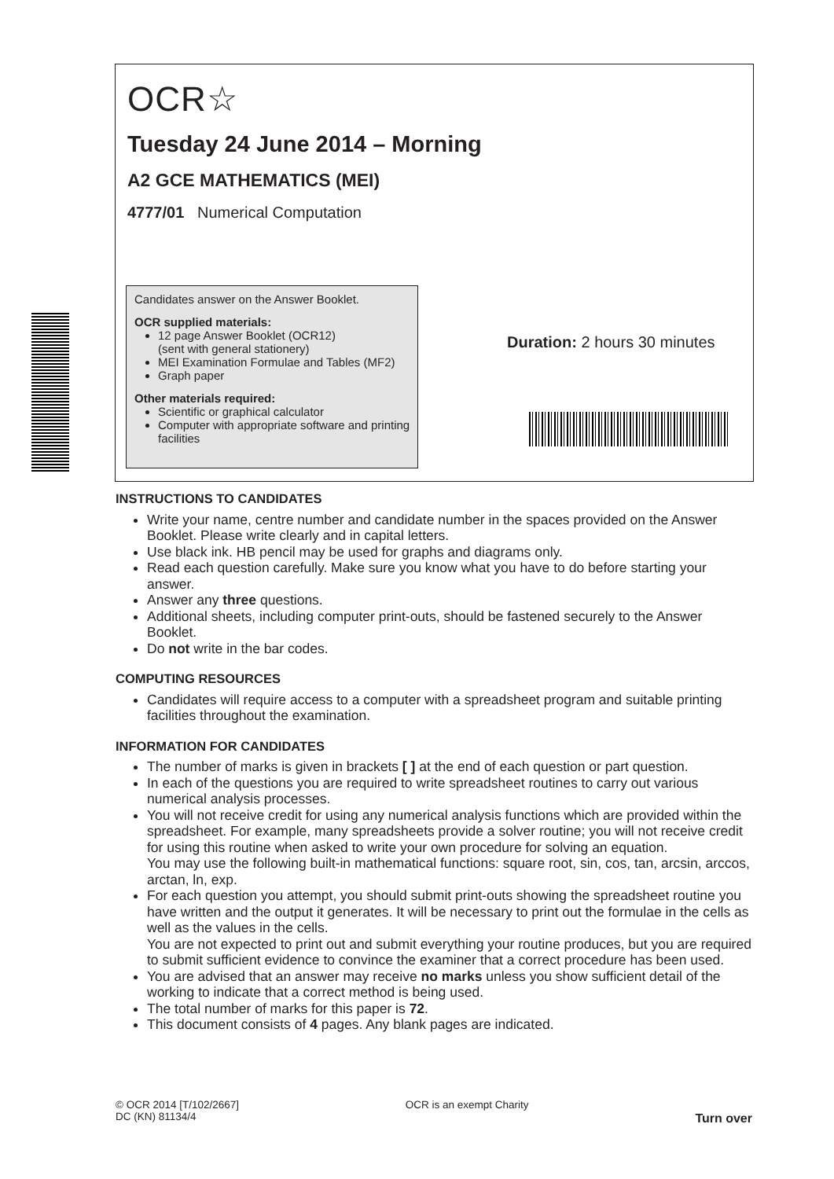OCR☆
Tuesday 24 June 2014 – Morning
A2 GCE MATHEMATICS (MEI)
4777/01 Numerical Computation
Candidates answer on the Answer Booklet.
OCR supplied materials:
12 page Answer Booklet (OCR12)
(sent with general stationery)
MEI Examination Formulae and Tables (MF2)
Graph paper
Other materials required:
Scientific or graphical calculator
Computer with appropriate software and printing facilities
Duration: 2 hours 30 minutes
INSTRUCTIONS TO CANDIDATES
Write your name, centre number and candidate number in the spaces provided on the Answer Booklet. Please write clearly and in capital letters.
Use black ink. HB pencil may be used for graphs and diagrams only.
Read each question carefully. Make sure you know what you have to do before starting your answer.
Answer any three questions.
Additional sheets, including computer print-outs, should be fastened securely to the Answer Booklet.
Do not write in the bar codes.
COMPUTING RESOURCES
Candidates will require access to a computer with a spreadsheet program and suitable printing facilities throughout the examination.
INFORMATION FOR CANDIDATES
The number of marks is given in brackets [ ] at the end of each question or part question.
In each of the questions you are required to write spreadsheet routines to carry out various numerical analysis processes.
You will not receive credit for using any numerical analysis functions which are provided within the spreadsheet. For example, many spreadsheets provide a solver routine; you will not receive credit for using this routine when asked to write your own procedure for solving an equation.
You may use the following built-in mathematical functions: square root, sin, cos, tan, arcsin, arccos, arctan, ln, exp.
For each question you attempt, you should submit print-outs showing the spreadsheet routine you have written and the output it generates. It will be necessary to print out the formulae in the cells as well as the values in the cells.
You are not expected to print out and submit everything your routine produces, but you are required to submit sufficient evidence to convince the examiner that a correct procedure has been used.
You are advised that an answer may receive no marks unless you show sufficient detail of the working to indicate that a correct method is being used.
The total number of marks for this paper is 72.
This document consists of 4 pages. Any blank pages are indicated.
© OCR 2014 [T/102/2667]
DC (KN) 81134/4
OCR is an exempt Charity
Turn over